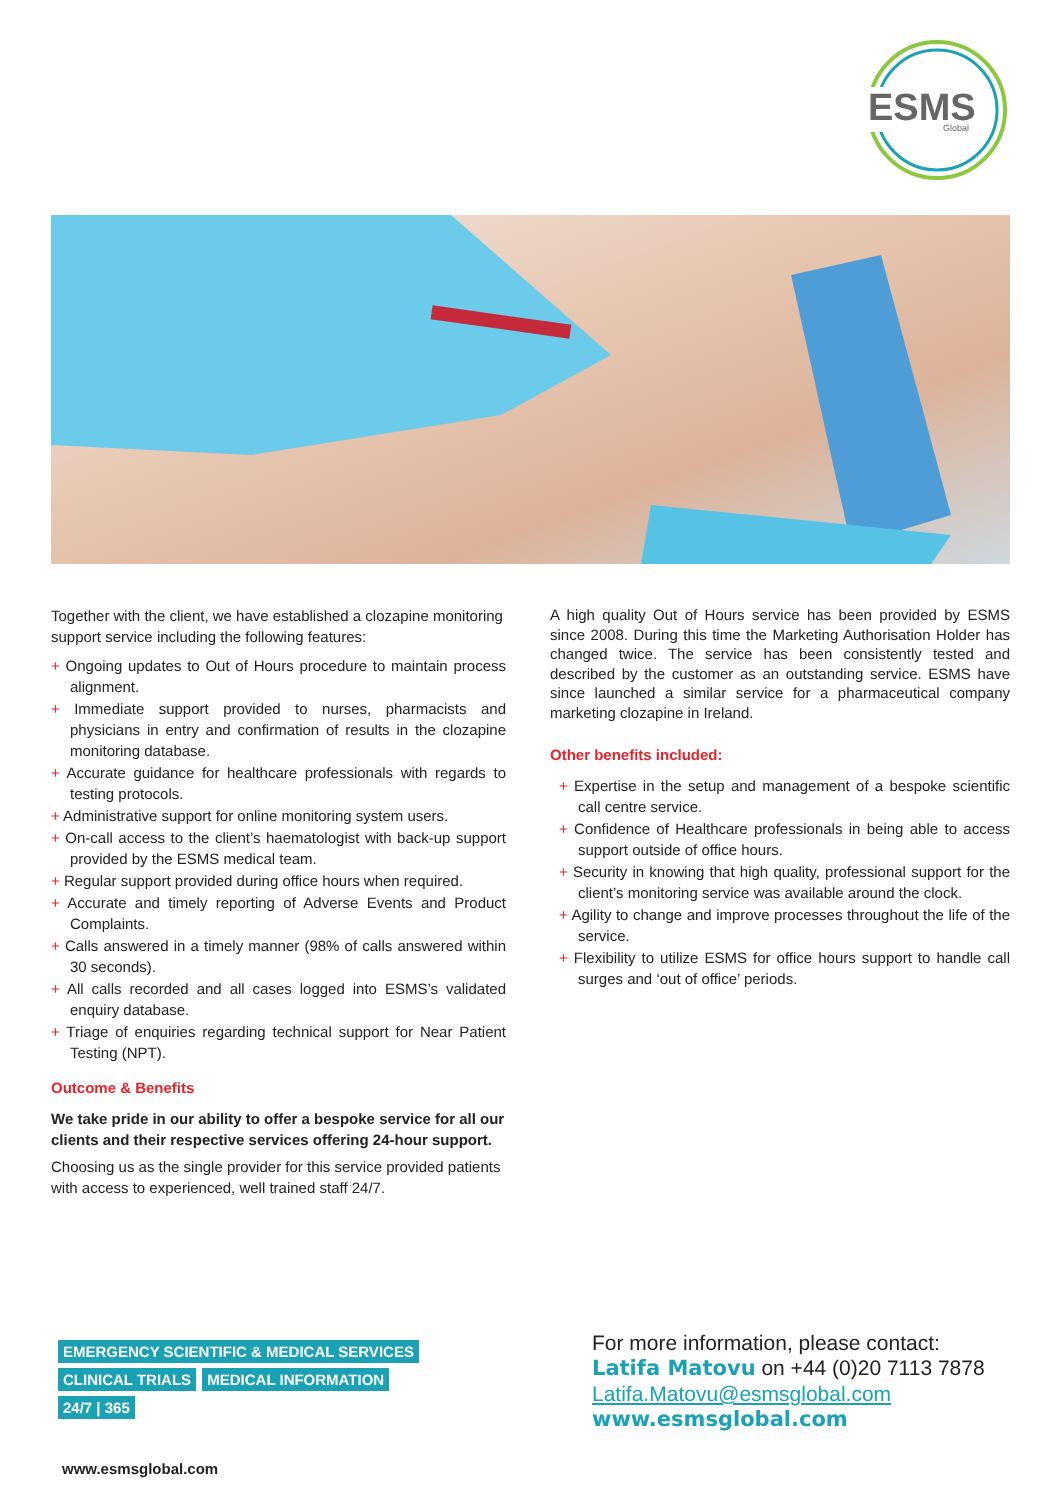ESMS
Global
Together with the client, we have established a clozapine monitoring support service including the following features:
+ Ongoing updates to Out of Hours procedure to maintain process alignment.
+ Immediate support provided to nurses, pharmacists and physicians in entry and confirmation of results in the clozapine monitoring database.
+ Accurate guidance for healthcare professionals with regards to testing protocols.
+ Administrative support for online monitoring system users.
+ On-call access to the client’s haematologist with back-up support provided by the ESMS medical team.
+ Regular support provided during office hours when required.
+ Accurate and timely reporting of Adverse Events and Product Complaints.
+ Calls answered in a timely manner (98% of calls answered within 30 seconds).
+ All calls recorded and all cases logged into ESMS’s validated enquiry database.
+ Triage of enquiries regarding technical support for Near Patient Testing (NPT).
Outcome & Benefits
We take pride in our ability to offer a bespoke service for all our clients and their respective services offering 24-hour support.
Choosing us as the single provider for this service provided patients with access to experienced, well trained staff 24/7.
A high quality Out of Hours service has been provided by ESMS since 2008. During this time the Marketing Authorisation Holder has changed twice. The service has been consistently tested and described by the customer as an outstanding service. ESMS have since launched a similar service for a pharmaceutical company marketing clozapine in Ireland.
Other benefits included:
+ Expertise in the setup and management of a bespoke scientific call centre service.
+ Confidence of Healthcare professionals in being able to access support outside of office hours.
+ Security in knowing that high quality, professional support for the client’s monitoring service was available around the clock.
+ Agility to change and improve processes throughout the life of the service.
+ Flexibility to utilize ESMS for office hours support to handle call surges and ‘out of office’ periods.
EMERGENCY SCIENTIFIC & MEDICAL SERVICES
CLINICAL TRIALS MEDICAL INFORMATION
24/7 | 365
For more information, please contact:
Latifa Matovu on +44 (0)20 7113 7878
Latifa.Matovu@esmsglobal.com
www.esmsglobal.com
www.esmsglobal.com